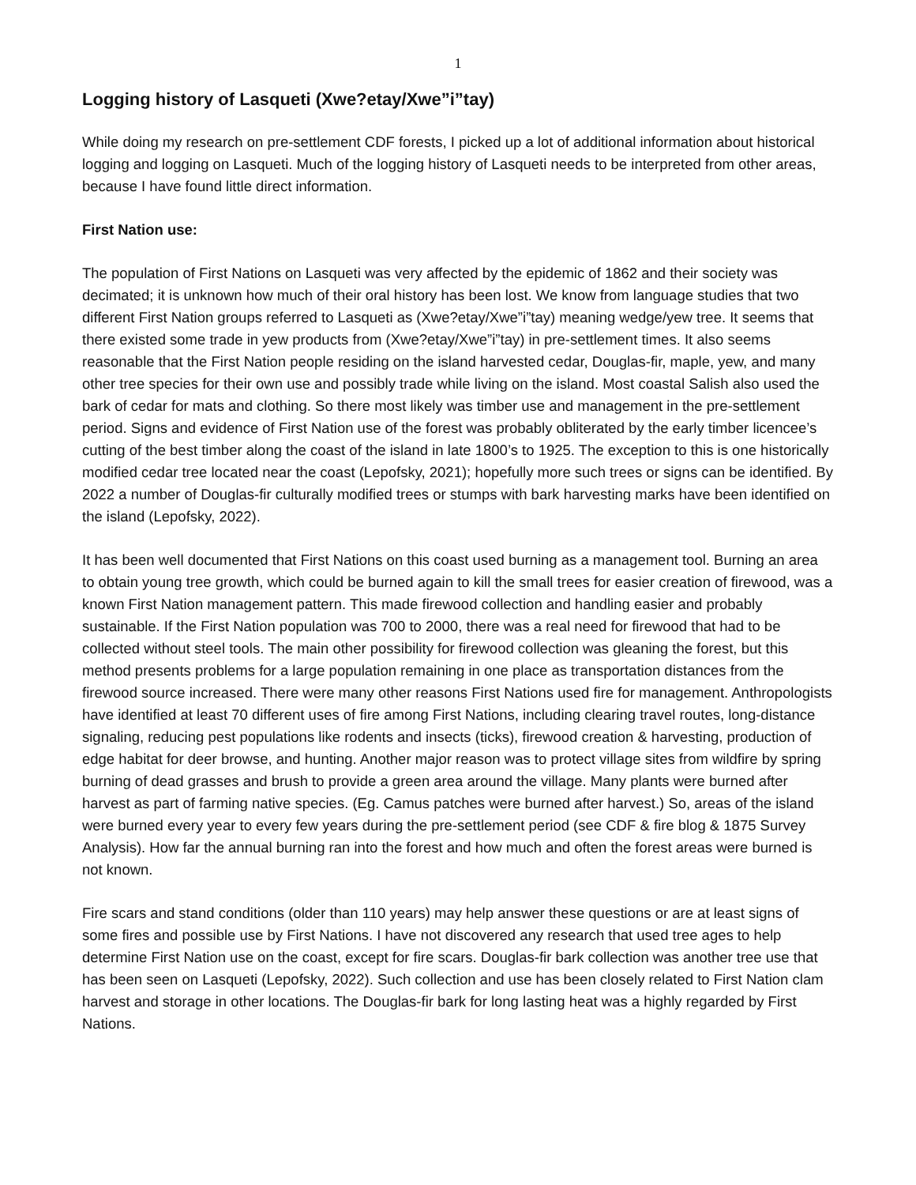1
Logging history of Lasqueti (Xwe?etay/Xwe”i”tay)
While doing my research on pre-settlement CDF forests, I picked up a lot of additional information about historical logging and logging on Lasqueti. Much of the logging history of Lasqueti needs to be interpreted from other areas, because I have found little direct information.
First Nation use:
The population of First Nations on Lasqueti was very affected by the epidemic of 1862 and their society was decimated; it is unknown how much of their oral history has been lost. We know from language studies that two different First Nation groups referred to Lasqueti as (Xwe?etay/Xwe”i”tay) meaning wedge/yew tree. It seems that there existed some trade in yew products from (Xwe?etay/Xwe”i”tay) in pre-settlement times. It also seems reasonable that the First Nation people residing on the island harvested cedar, Douglas-fir, maple, yew, and many other tree species for their own use and possibly trade while living on the island. Most coastal Salish also used the bark of cedar for mats and clothing. So there most likely was timber use and management in the pre-settlement period. Signs and evidence of First Nation use of the forest was probably obliterated by the early timber licencee’s cutting of the best timber along the coast of the island in late 1800’s to 1925. The exception to this is one historically modified cedar tree located near the coast (Lepofsky, 2021); hopefully more such trees or signs can be identified. By 2022 a number of Douglas-fir culturally modified trees or stumps with bark harvesting marks have been identified on the island (Lepofsky, 2022).
It has been well documented that First Nations on this coast used burning as a management tool. Burning an area to obtain young tree growth, which could be burned again to kill the small trees for easier creation of firewood, was a known First Nation management pattern. This made firewood collection and handling easier and probably sustainable. If the First Nation population was 700 to 2000, there was a real need for firewood that had to be collected without steel tools. The main other possibility for firewood collection was gleaning the forest, but this method presents problems for a large population remaining in one place as transportation distances from the firewood source increased. There were many other reasons First Nations used fire for management. Anthropologists have identified at least 70 different uses of fire among First Nations, including clearing travel routes, long-distance signaling, reducing pest populations like rodents and insects (ticks), firewood creation & harvesting, production of edge habitat for deer browse, and hunting. Another major reason was to protect village sites from wildfire by spring burning of dead grasses and brush to provide a green area around the village. Many plants were burned after harvest as part of farming native species. (Eg. Camus patches were burned after harvest.) So, areas of the island were burned every year to every few years during the pre-settlement period (see CDF & fire blog & 1875 Survey Analysis). How far the annual burning ran into the forest and how much and often the forest areas were burned is not known.
Fire scars and stand conditions (older than 110 years) may help answer these questions or are at least signs of some fires and possible use by First Nations. I have not discovered any research that used tree ages to help determine First Nation use on the coast, except for fire scars. Douglas-fir bark collection was another tree use that has been seen on Lasqueti (Lepofsky, 2022). Such collection and use has been closely related to First Nation clam harvest and storage in other locations. The Douglas-fir bark for long lasting heat was a highly regarded by First Nations.